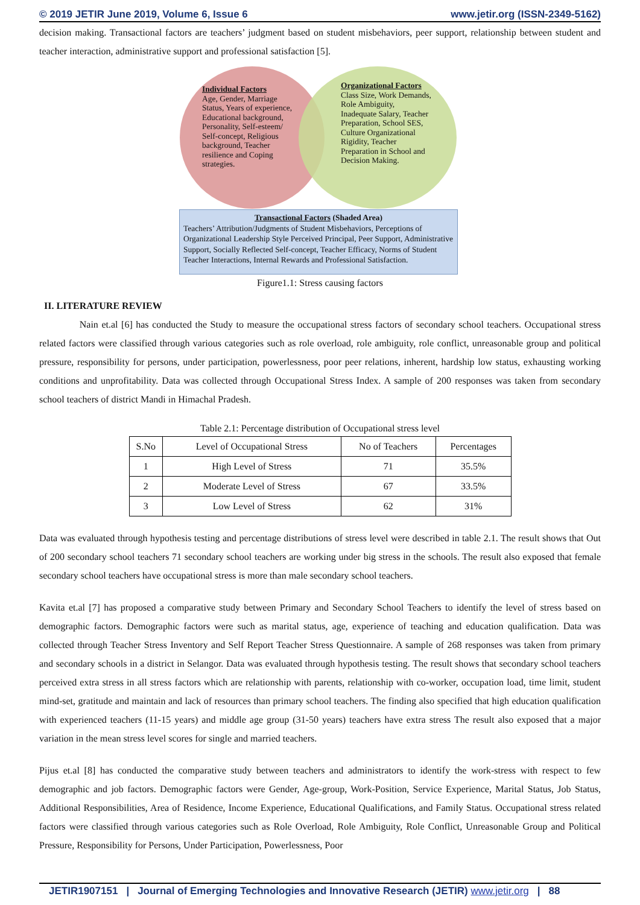© 2019 JETIR June 2019, Volume 6, Issue 6 www.jetir.org (ISSN-2349-5162)
decision making. Transactional factors are teachers’ judgment based on student misbehaviors, peer support, relationship between student and teacher interaction, administrative support and professional satisfaction [5].
Individual Factors
Age, Gender, Marriage Status, Years of experience, Educational background, Personality, Self-esteem/ Self-concept, Religious background, Teacher resilience and Coping strategies.
Organizational Factors
Class Size, Work Demands, Role Ambiguity, Inadequate Salary, Teacher Preparation, School SES, Culture Organizational Rigidity, Teacher Preparation in School and Decision Making.
Transactional Factors (Shaded Area)
Teachers’ Attribution/Judgments of Student Misbehaviors, Perceptions of Organizational Leadership Style Perceived Principal, Peer Support, Administrative Support, Socially Reflected Self-concept, Teacher Efficacy, Norms of Student Teacher Interactions, Internal Rewards and Professional Satisfaction.
Figure1.1: Stress causing factors
II. LITERATURE REVIEW
Nain et.al [6] has conducted the Study to measure the occupational stress factors of secondary school teachers. Occupational stress related factors were classified through various categories such as role overload, role ambiguity, role conflict, unreasonable group and political pressure, responsibility for persons, under participation, powerlessness, poor peer relations, inherent, hardship low status, exhausting working conditions and unprofitability. Data was collected through Occupational Stress Index. A sample of 200 responses was taken from secondary school teachers of district Mandi in Himachal Pradesh.
Table 2.1: Percentage distribution of Occupational stress level
| S.No | Level of Occupational Stress | No of Teachers | Percentages |
| 1 | High Level of Stress | 71 | 35.5% |
| 2 | Moderate Level of Stress | 67 | 33.5% |
| 3 | Low Level of Stress | 62 | 31% |
Data was evaluated through hypothesis testing and percentage distributions of stress level were described in table 2.1. The result shows that Out of 200 secondary school teachers 71 secondary school teachers are working under big stress in the schools. The result also exposed that female secondary school teachers have occupational stress is more than male secondary school teachers.
Kavita et.al [7] has proposed a comparative study between Primary and Secondary School Teachers to identify the level of stress based on demographic factors. Demographic factors were such as marital status, age, experience of teaching and education qualification. Data was collected through Teacher Stress Inventory and Self Report Teacher Stress Questionnaire. A sample of 268 responses was taken from primary and secondary schools in a district in Selangor. Data was evaluated through hypothesis testing. The result shows that secondary school teachers perceived extra stress in all stress factors which are relationship with parents, relationship with co-worker, occupation load, time limit, student mind-set, gratitude and maintain and lack of resources than primary school teachers. The finding also specified that high education qualification with experienced teachers (11-15 years) and middle age group (31-50 years) teachers have extra stress The result also exposed that a major variation in the mean stress level scores for single and married teachers.
Pijus et.al [8] has conducted the comparative study between teachers and administrators to identify the work-stress with respect to few demographic and job factors. Demographic factors were Gender, Age-group, Work-Position, Service Experience, Marital Status, Job Status, Additional Responsibilities, Area of Residence, Income Experience, Educational Qualifications, and Family Status. Occupational stress related factors were classified through various categories such as Role Overload, Role Ambiguity, Role Conflict, Unreasonable Group and Political Pressure, Responsibility for Persons, Under Participation, Powerlessness, Poor
JETIR1907151 | Journal of Emerging Technologies and Innovative Research (JETIR) www.jetir.org | 88